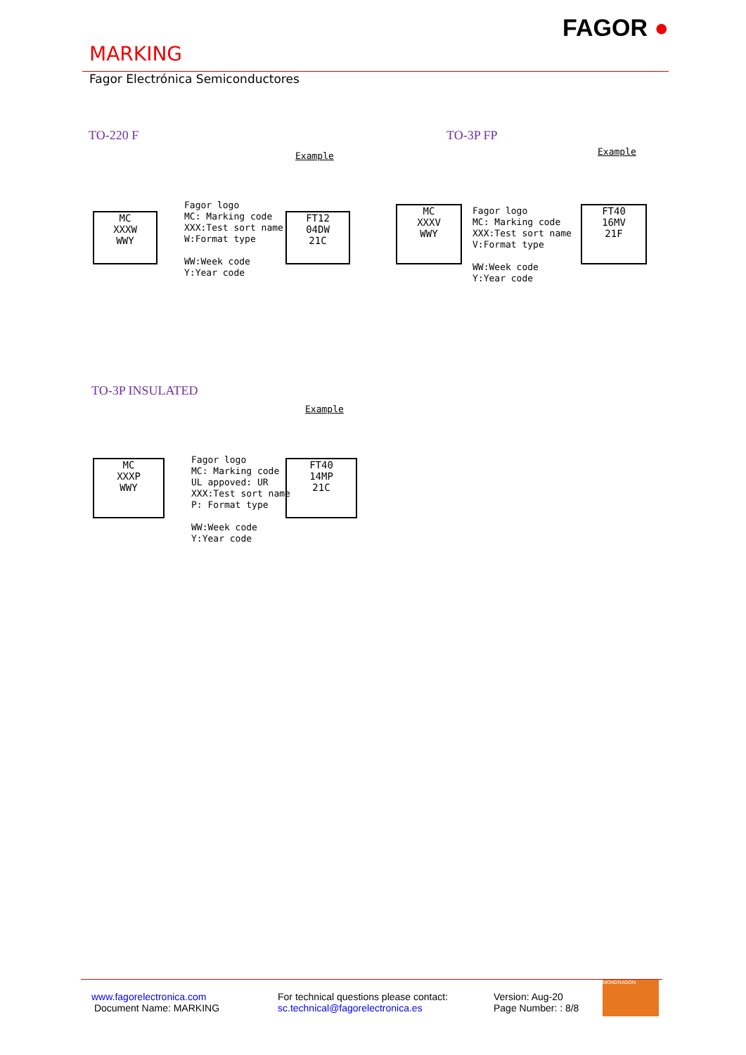MARKING
FAGOR ●
Fagor Electrónica Semiconductores
TO-220 F TO-3P FP
MC
XXXW
WWY
Fagor logo
MC: Marking code
XXX:Test sort name
W:Format type
WW:Week code
Y:Year code
Example
FT12
04DW
21C
MC
XXXV
WWY
Fagor logo
MC: Marking code
XXX:Test sort name
V:Format type
WW:Week code
Y:Year code
Example
FT40
16MV
21F
TO-3P INSULATED
Example
MC
XXXP
WWY
Fagor logo
MC: Marking code
UL appoved: UR
XXX:Test sort name
P: Format type
WW:Week code
Y:Year code
FT40
14MP
21C
www.fagorelectronica.com
Document Name: MARKING
For technical questions please contact:
sc.technical@fagorelectronica.es
Version: Aug-20
Page Number: : 8/8
MONDRAGON